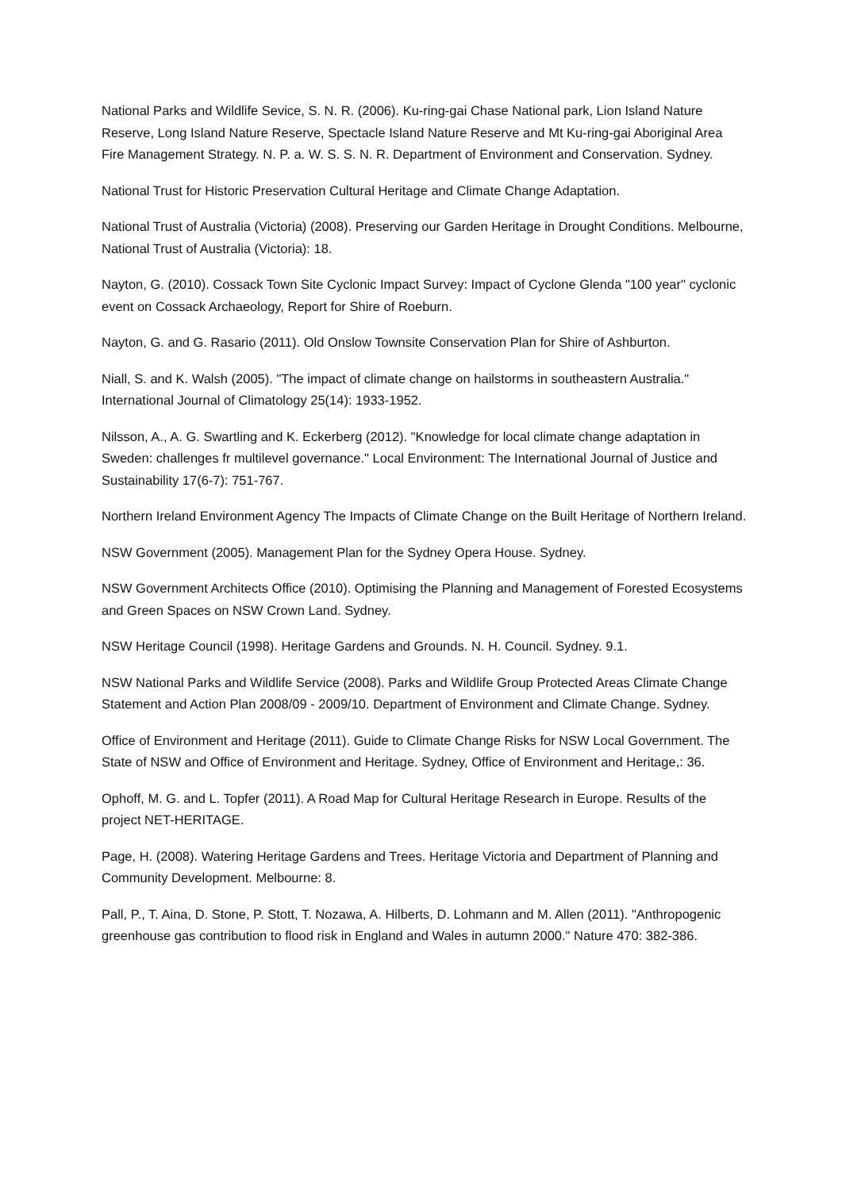National Parks and Wildlife Sevice, S. N. R. (2006). Ku-ring-gai Chase National park, Lion Island Nature Reserve, Long Island Nature Reserve, Spectacle Island Nature Reserve and Mt Ku-ring-gai Aboriginal Area Fire Management Strategy. N. P. a. W. S. S. N. R. Department of Environment and Conservation. Sydney.
National Trust for Historic Preservation Cultural Heritage and Climate Change Adaptation.
National Trust of Australia (Victoria) (2008). Preserving our Garden Heritage in Drought Conditions. Melbourne, National Trust of Australia (Victoria): 18.
Nayton, G. (2010). Cossack Town Site Cyclonic Impact Survey: Impact of Cyclone Glenda "100 year" cyclonic event on Cossack Archaeology, Report for Shire of Roeburn.
Nayton, G. and G. Rasario (2011). Old Onslow Townsite Conservation Plan for Shire of Ashburton.
Niall, S. and K. Walsh (2005). "The impact of climate change on hailstorms in southeastern Australia." International Journal of Climatology 25(14): 1933-1952.
Nilsson, A., A. G. Swartling and K. Eckerberg (2012). "Knowledge for local climate change adaptation in Sweden: challenges fr multilevel governance." Local Environment: The International Journal of Justice and Sustainability 17(6-7): 751-767.
Northern Ireland Environment Agency The Impacts of Climate Change on the Built Heritage of Northern Ireland.
NSW Government (2005). Management Plan for the Sydney Opera House. Sydney.
NSW Government Architects Office (2010). Optimising the Planning and Management of Forested Ecosystems and Green Spaces on NSW Crown Land. Sydney.
NSW Heritage Council (1998). Heritage Gardens and Grounds. N. H. Council. Sydney. 9.1.
NSW National Parks and Wildlife Service (2008). Parks and Wildlife Group Protected Areas Climate Change Statement and Action Plan 2008/09 - 2009/10. Department of Environment and Climate Change. Sydney.
Office of Environment and Heritage (2011). Guide to Climate Change Risks for NSW Local Government. The State of NSW and Office of Environment and Heritage. Sydney, Office of Environment and Heritage,: 36.
Ophoff, M. G. and L. Topfer (2011). A Road Map for Cultural Heritage Research in Europe. Results of the project NET-HERITAGE.
Page, H. (2008). Watering Heritage Gardens and Trees. Heritage Victoria and Department of Planning and Community Development. Melbourne: 8.
Pall, P., T. Aina, D. Stone, P. Stott, T. Nozawa, A. Hilberts, D. Lohmann and M. Allen (2011). "Anthropogenic greenhouse gas contribution to flood risk in England and Wales in autumn 2000." Nature 470: 382-386.